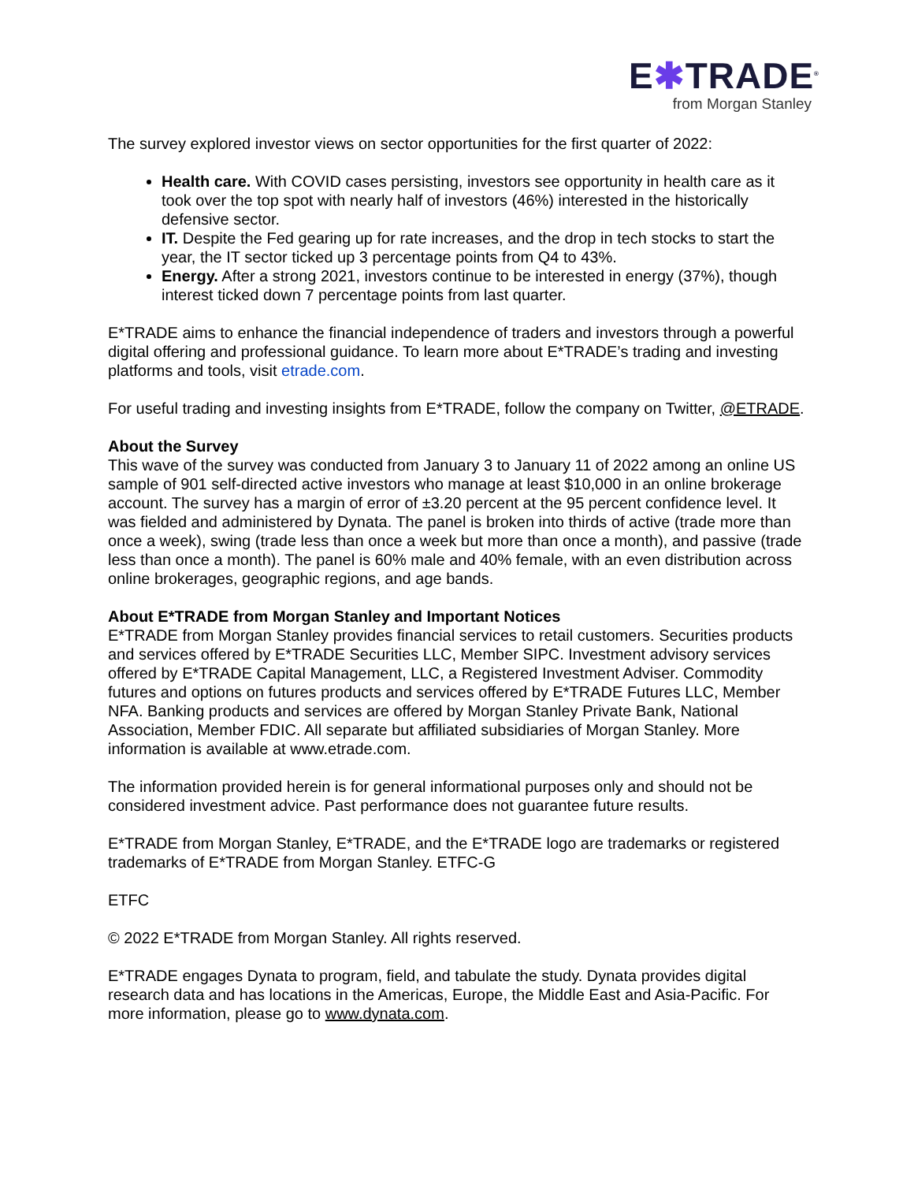E✱TRADE<sup>®</sup>
from Morgan Stanley
The survey explored investor views on sector opportunities for the first quarter of 2022:
Health care. With COVID cases persisting, investors see opportunity in health care as it took over the top spot with nearly half of investors (46%) interested in the historically defensive sector.
IT. Despite the Fed gearing up for rate increases, and the drop in tech stocks to start the year, the IT sector ticked up 3 percentage points from Q4 to 43%.
Energy. After a strong 2021, investors continue to be interested in energy (37%), though interest ticked down 7 percentage points from last quarter.
E*TRADE aims to enhance the financial independence of traders and investors through a powerful digital offering and professional guidance. To learn more about E*TRADE’s trading and investing platforms and tools, visit etrade.com.
For useful trading and investing insights from E*TRADE, follow the company on Twitter, @ETRADE.
About the Survey
This wave of the survey was conducted from January 3 to January 11 of 2022 among an online US sample of 901 self-directed active investors who manage at least $10,000 in an online brokerage account. The survey has a margin of error of ±3.20 percent at the 95 percent confidence level. It was fielded and administered by Dynata. The panel is broken into thirds of active (trade more than once a week), swing (trade less than once a week but more than once a month), and passive (trade less than once a month). The panel is 60% male and 40% female, with an even distribution across online brokerages, geographic regions, and age bands.
About E*TRADE from Morgan Stanley and Important Notices
E*TRADE from Morgan Stanley provides financial services to retail customers. Securities products and services offered by E*TRADE Securities LLC, Member SIPC. Investment advisory services offered by E*TRADE Capital Management, LLC, a Registered Investment Adviser. Commodity futures and options on futures products and services offered by E*TRADE Futures LLC, Member NFA. Banking products and services are offered by Morgan Stanley Private Bank, National Association, Member FDIC. All separate but affiliated subsidiaries of Morgan Stanley. More information is available at www.etrade.com.
The information provided herein is for general informational purposes only and should not be considered investment advice. Past performance does not guarantee future results.
E*TRADE from Morgan Stanley, E*TRADE, and the E*TRADE logo are trademarks or registered trademarks of E*TRADE from Morgan Stanley. ETFC-G
ETFC
© 2022 E*TRADE from Morgan Stanley. All rights reserved.
E*TRADE engages Dynata to program, field, and tabulate the study. Dynata provides digital research data and has locations in the Americas, Europe, the Middle East and Asia-Pacific. For more information, please go to www.dynata.com.